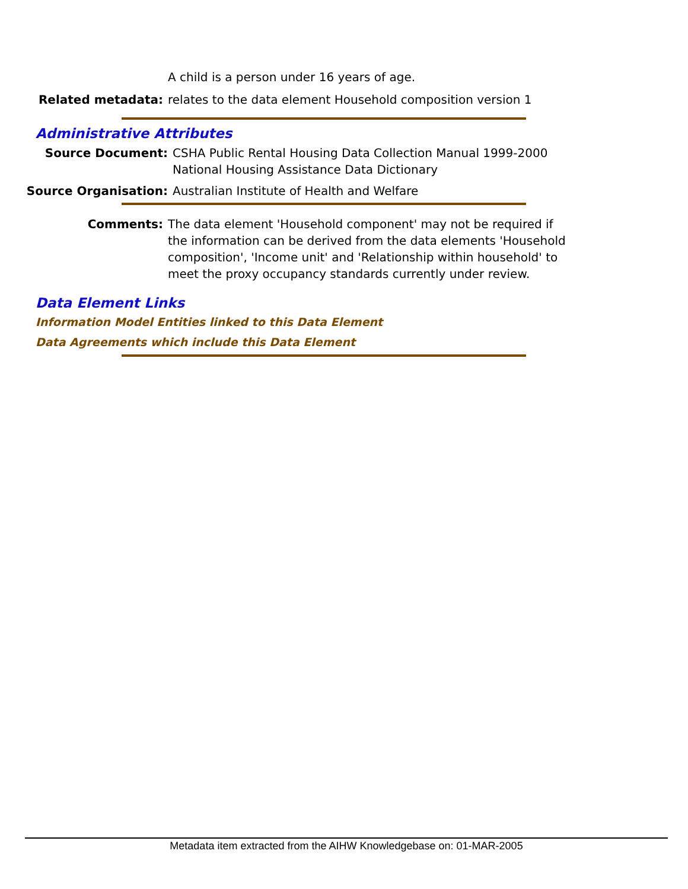A child is a person under 16 years of age.
Related metadata: relates to the data element Household composition version 1
Administrative Attributes
Source Document: CSHA Public Rental Housing Data Collection Manual 1999-2000
National Housing Assistance Data Dictionary
Source Organisation: Australian Institute of Health and Welfare
Comments: The data element 'Household component' may not be required if
the information can be derived from the data elements 'Household
composition', 'Income unit' and 'Relationship within household' to
meet the proxy occupancy standards currently under review.
Data Element Links
Information Model Entities linked to this Data Element
Data Agreements which include this Data Element
Metadata item extracted from the AIHW Knowledgebase on: 01-MAR-2005